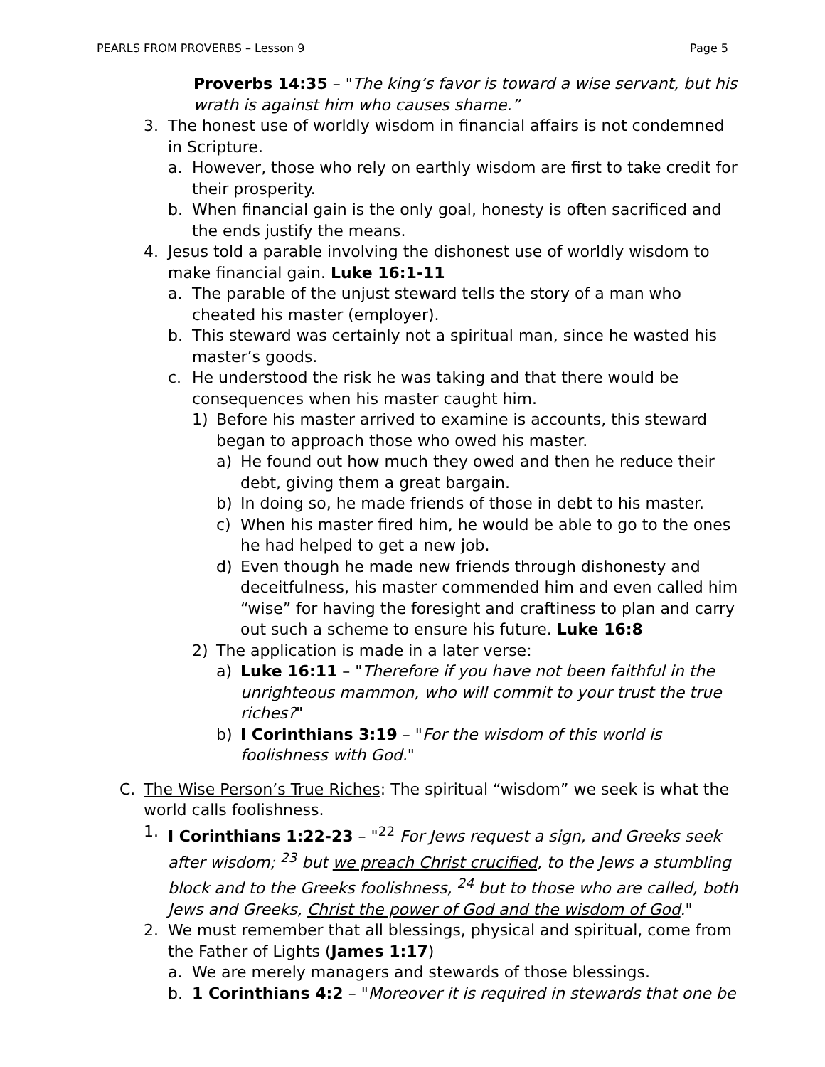PEARLS FROM PROVERBS – Lesson 9 Page 5
Proverbs 14:35 – "The king’s favor is toward a wise servant, but his wrath is against him who causes shame.”
3. The honest use of worldly wisdom in financial affairs is not condemned in Scripture.
a. However, those who rely on earthly wisdom are first to take credit for their prosperity.
b. When financial gain is the only goal, honesty is often sacrificed and the ends justify the means.
4. Jesus told a parable involving the dishonest use of worldly wisdom to make financial gain. Luke 16:1-11
a. The parable of the unjust steward tells the story of a man who cheated his master (employer).
b. This steward was certainly not a spiritual man, since he wasted his master’s goods.
c. He understood the risk he was taking and that there would be consequences when his master caught him.
1) Before his master arrived to examine is accounts, this steward began to approach those who owed his master.
a) He found out how much they owed and then he reduce their debt, giving them a great bargain.
b) In doing so, he made friends of those in debt to his master.
c) When his master fired him, he would be able to go to the ones he had helped to get a new job.
d) Even though he made new friends through dishonesty and deceitfulness, his master commended him and even called him “wise” for having the foresight and craftiness to plan and carry out such a scheme to ensure his future. Luke 16:8
2) The application is made in a later verse:
a) Luke 16:11 – "Therefore if you have not been faithful in the unrighteous mammon, who will commit to your trust the true riches?"
b) I Corinthians 3:19 – "For the wisdom of this world is foolishness with God."
C. The Wise Person’s True Riches: The spiritual “wisdom” we seek is what the world calls foolishness.
1. I Corinthians 1:22-23 – "<sup>22</sup> For Jews request a sign, and Greeks seek after wisdom; <sup>23</sup> but we preach Christ crucified, to the Jews a stumbling block and to the Greeks foolishness, <sup>24</sup> but to those who are called, both Jews and Greeks, Christ the power of God and the wisdom of God."
2. We must remember that all blessings, physical and spiritual, come from the Father of Lights (James 1:17)
a. We are merely managers and stewards of those blessings.
b. 1 Corinthians 4:2 – "Moreover it is required in stewards that one be